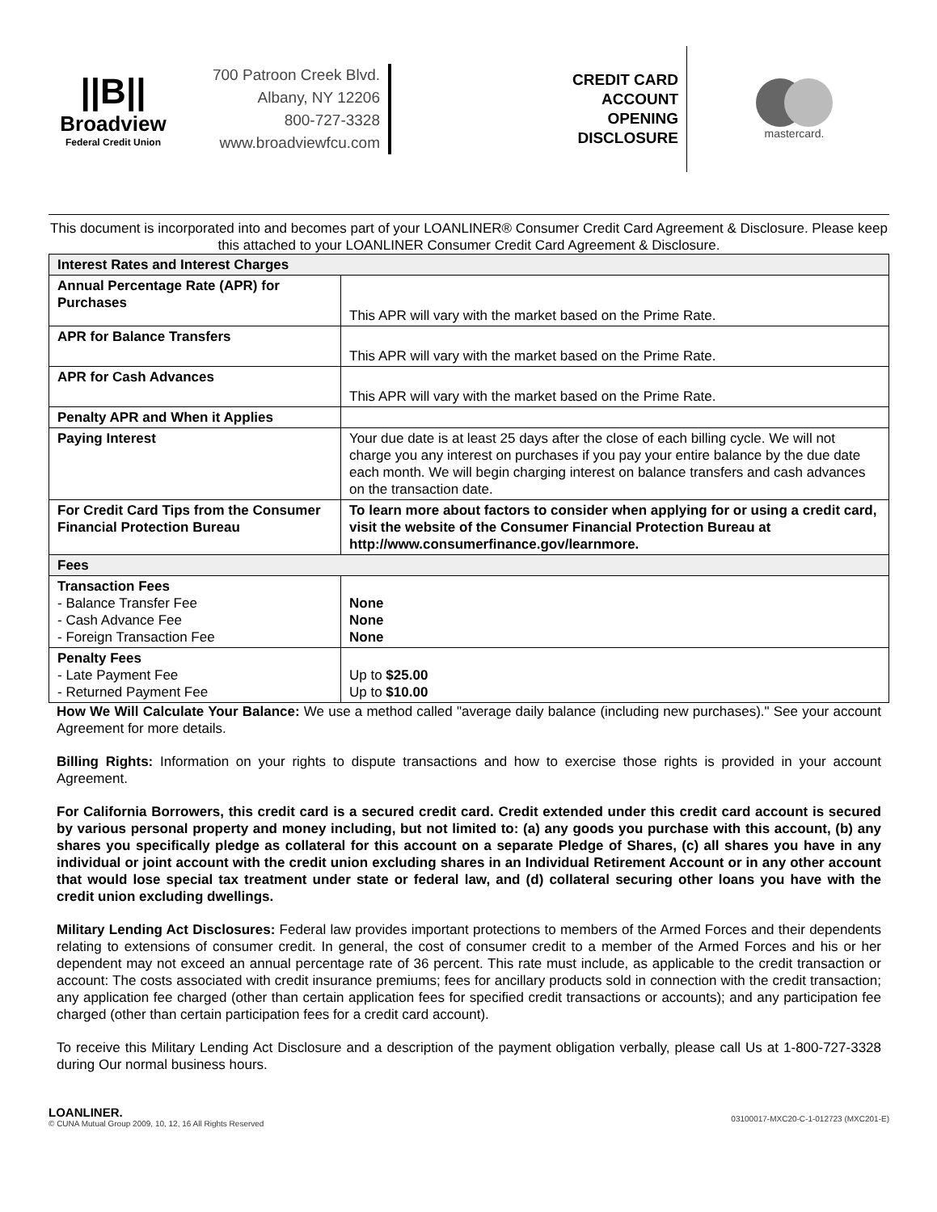||B||
Broadview
Federal Credit Union
700 Patroon Creek Blvd.
Albany, NY 12206
800-727-3328
www.broadviewfcu.com
CREDIT CARD ACCOUNT OPENING DISCLOSURE
mastercard.
This document is incorporated into and becomes part of your LOANLINER® Consumer Credit Card Agreement & Disclosure. Please keep this attached to your LOANLINER Consumer Credit Card Agreement & Disclosure.
| Interest Rates and Interest Charges | |
| --- | --- |
| Annual Percentage Rate (APR) for Purchases | This APR will vary with the market based on the Prime Rate. |
| APR for Balance Transfers | This APR will vary with the market based on the Prime Rate. |
| APR for Cash Advances | This APR will vary with the market based on the Prime Rate. |
| Penalty APR and When it Applies | |
| Paying Interest | Your due date is at least 25 days after the close of each billing cycle. We will not charge you any interest on purchases if you pay your entire balance by the due date each month. We will begin charging interest on balance transfers and cash advances on the transaction date. |
| For Credit Card Tips from the Consumer Financial Protection Bureau | To learn more about factors to consider when applying for or using a credit card, visit the website of the Consumer Financial Protection Bureau at http://www.consumerfinance.gov/learnmore. |
| Fees | |
| Transaction Fees - Balance Transfer Fee - Cash Advance Fee - Foreign Transaction Fee | None None None |
| Penalty Fees - Late Payment Fee - Returned Payment Fee | Up to $25.00 Up to $10.00 |
How We Will Calculate Your Balance: We use a method called "average daily balance (including new purchases)." See your account Agreement for more details.
Billing Rights: Information on your rights to dispute transactions and how to exercise those rights is provided in your account Agreement.
For California Borrowers, this credit card is a secured credit card. Credit extended under this credit card account is secured by various personal property and money including, but not limited to: (a) any goods you purchase with this account, (b) any shares you specifically pledge as collateral for this account on a separate Pledge of Shares, (c) all shares you have in any individual or joint account with the credit union excluding shares in an Individual Retirement Account or in any other account that would lose special tax treatment under state or federal law, and (d) collateral securing other loans you have with the credit union excluding dwellings.
Military Lending Act Disclosures: Federal law provides important protections to members of the Armed Forces and their dependents relating to extensions of consumer credit. In general, the cost of consumer credit to a member of the Armed Forces and his or her dependent may not exceed an annual percentage rate of 36 percent. This rate must include, as applicable to the credit transaction or account: The costs associated with credit insurance premiums; fees for ancillary products sold in connection with the credit transaction; any application fee charged (other than certain application fees for specified credit transactions or accounts); and any participation fee charged (other than certain participation fees for a credit card account).
To receive this Military Lending Act Disclosure and a description of the payment obligation verbally, please call Us at 1-800-727-3328 during Our normal business hours.
LOANLINER.
© CUNA Mutual Group 2009, 10, 12, 16 All Rights Reserved
03100017-MXC20-C-1-012723 (MXC201-E)